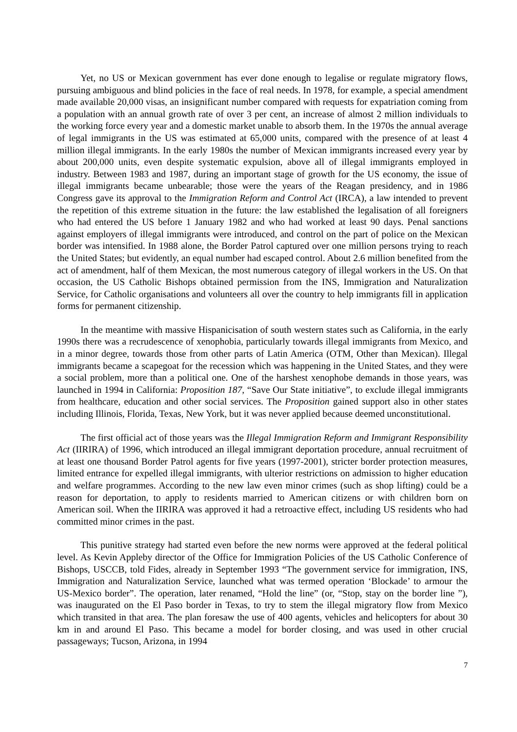Yet, no US or Mexican government has ever done enough to legalise or regulate migratory flows, pursuing ambiguous and blind policies in the face of real needs. In 1978, for example, a special amendment made available 20,000 visas, an insignificant number compared with requests for expatriation coming from a population with an annual growth rate of over 3 per cent, an increase of almost 2 million individuals to the working force every year and a domestic market unable to absorb them. In the 1970s the annual average of legal immigrants in the US was estimated at 65,000 units, compared with the presence of at least 4 million illegal immigrants. In the early 1980s the number of Mexican immigrants increased every year by about 200,000 units, even despite systematic expulsion, above all of illegal immigrants employed in industry. Between 1983 and 1987, during an important stage of growth for the US economy, the issue of illegal immigrants became unbearable; those were the years of the Reagan presidency, and in 1986 Congress gave its approval to the Immigration Reform and Control Act (IRCA), a law intended to prevent the repetition of this extreme situation in the future: the law established the legalisation of all foreigners who had entered the US before 1 January 1982 and who had worked at least 90 days. Penal sanctions against employers of illegal immigrants were introduced, and control on the part of police on the Mexican border was intensified. In 1988 alone, the Border Patrol captured over one million persons trying to reach the United States; but evidently, an equal number had escaped control. About 2.6 million benefited from the act of amendment, half of them Mexican, the most numerous category of illegal workers in the US. On that occasion, the US Catholic Bishops obtained permission from the INS, Immigration and Naturalization Service, for Catholic organisations and volunteers all over the country to help immigrants fill in application forms for permanent citizenship.
In the meantime with massive Hispanicisation of south western states such as California, in the early 1990s there was a recrudescence of xenophobia, particularly towards illegal immigrants from Mexico, and in a minor degree, towards those from other parts of Latin America (OTM, Other than Mexican). Illegal immigrants became a scapegoat for the recession which was happening in the United States, and they were a social problem, more than a political one. One of the harshest xenophobe demands in those years, was launched in 1994 in California: Proposition 187, “Save Our State initiative”, to exclude illegal immigrants from healthcare, education and other social services. The Proposition gained support also in other states including Illinois, Florida, Texas, New York, but it was never applied because deemed unconstitutional.
The first official act of those years was the Illegal Immigration Reform and Immigrant Responsibility Act (IIRIRA) of 1996, which introduced an illegal immigrant deportation procedure, annual recruitment of at least one thousand Border Patrol agents for five years (1997-2001), stricter border protection measures, limited entrance for expelled illegal immigrants, with ulterior restrictions on admission to higher education and welfare programmes. According to the new law even minor crimes (such as shop lifting) could be a reason for deportation, to apply to residents married to American citizens or with children born on American soil. When the IIRIRA was approved it had a retroactive effect, including US residents who had committed minor crimes in the past.
This punitive strategy had started even before the new norms were approved at the federal political level. As Kevin Appleby director of the Office for Immigration Policies of the US Catholic Conference of Bishops, USCCB, told Fides, already in September 1993 “The government service for immigration, INS, Immigration and Naturalization Service, launched what was termed operation ‘Blockade’ to armour the US-Mexico border”. The operation, later renamed, “Hold the line” (or, “Stop, stay on the border line ”), was inaugurated on the El Paso border in Texas, to try to stem the illegal migratory flow from Mexico which transited in that area. The plan foresaw the use of 400 agents, vehicles and helicopters for about 30 km in and around El Paso. This became a model for border closing, and was used in other crucial passageways; Tucson, Arizona, in 1994
7